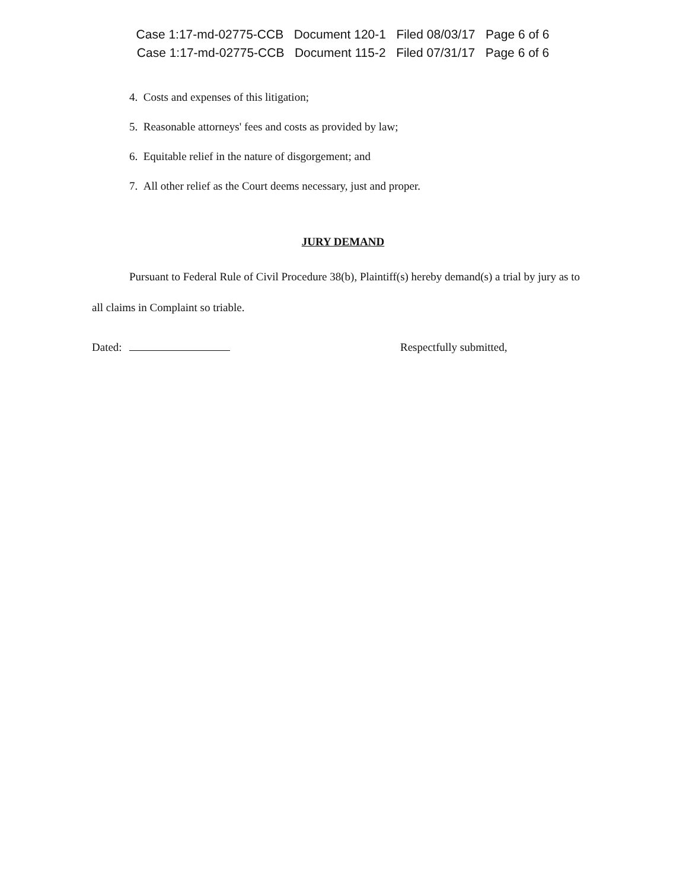Case 1:17-md-02775-CCB Document 120-1 Filed 08/03/17 Page 6 of 6
Case 1:17-md-02775-CCB Document 115-2 Filed 07/31/17 Page 6 of 6
4. Costs and expenses of this litigation;
5. Reasonable attorneys' fees and costs as provided by law;
6. Equitable relief in the nature of disgorgement; and
7. All other relief as the Court deems necessary, just and proper.
JURY DEMAND
Pursuant to Federal Rule of Civil Procedure 38(b), Plaintiff(s) hereby demand(s) a trial by jury as to all claims in Complaint so triable.
Dated: Respectfully submitted,